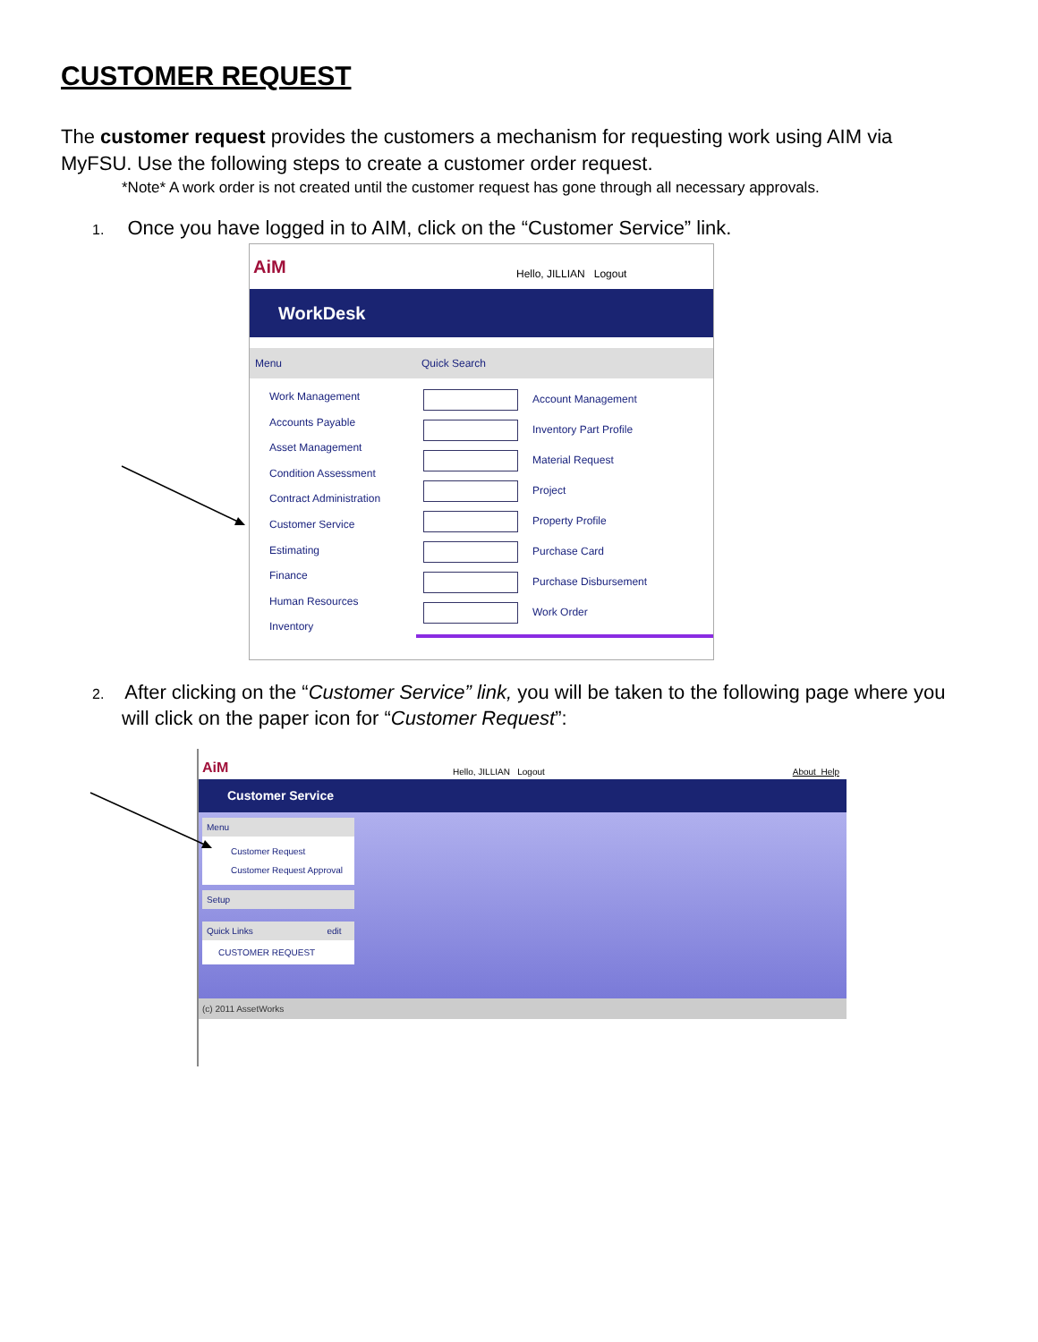CUSTOMER REQUEST
The customer request provides the customers a mechanism for requesting work using AIM via MyFSU. Use the following steps to create a customer order request.
*Note* A work order is not created until the customer request has gone through all necessary approvals.
1. Once you have logged in to AIM, click on the “Customer Service” link.
AiM Hello, JILLIAN Logout
WorkDesk
Menu
Work Management
Accounts Payable
Asset Management
Condition Assessment
Contract Administration
Customer Service
Estimating
Finance
Human Resources
Inventory
Quick Search
Account Management
Inventory Part Profile
Material Request
Project
Property Profile
Purchase Card
Purchase Disbursement
Work Order
2. After clicking on the “Customer Service” link, you will be taken to the following page where you
will click on the paper icon for “Customer Request”:
AiM Hello, JILLIAN Logout About Help
Customer Service
Menu
Customer Request
Customer Request Approval
Setup
Quick Links edit
CUSTOMER REQUEST
(c) 2011 AssetWorks